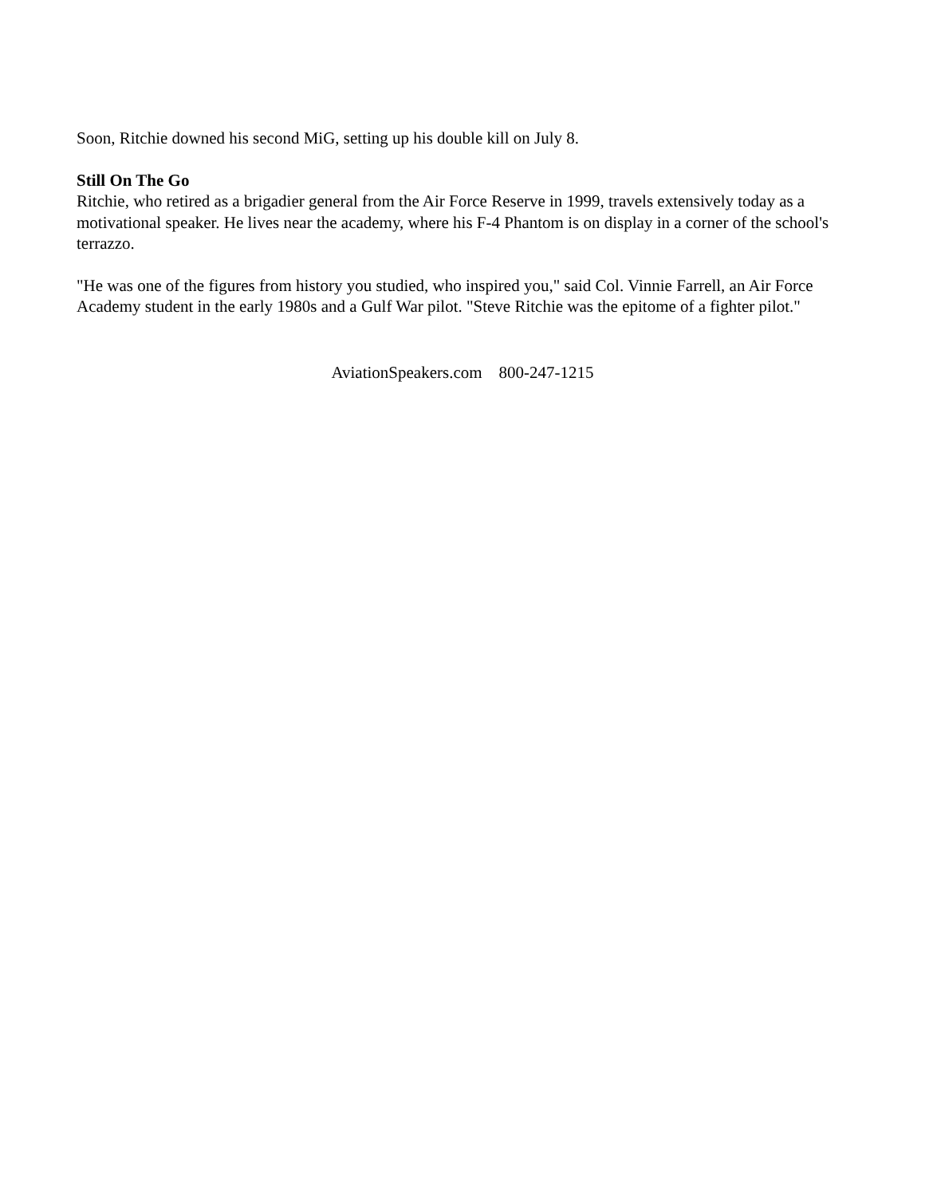Soon, Ritchie downed his second MiG, setting up his double kill on July 8.
Still On The Go
Ritchie, who retired as a brigadier general from the Air Force Reserve in 1999, travels extensively today as a motivational speaker. He lives near the academy, where his F-4 Phantom is on display in a corner of the school's terrazzo.
"He was one of the figures from history you studied, who inspired you," said Col. Vinnie Farrell, an Air Force Academy student in the early 1980s and a Gulf War pilot. "Steve Ritchie was the epitome of a fighter pilot."
AviationSpeakers.com 800-247-1215